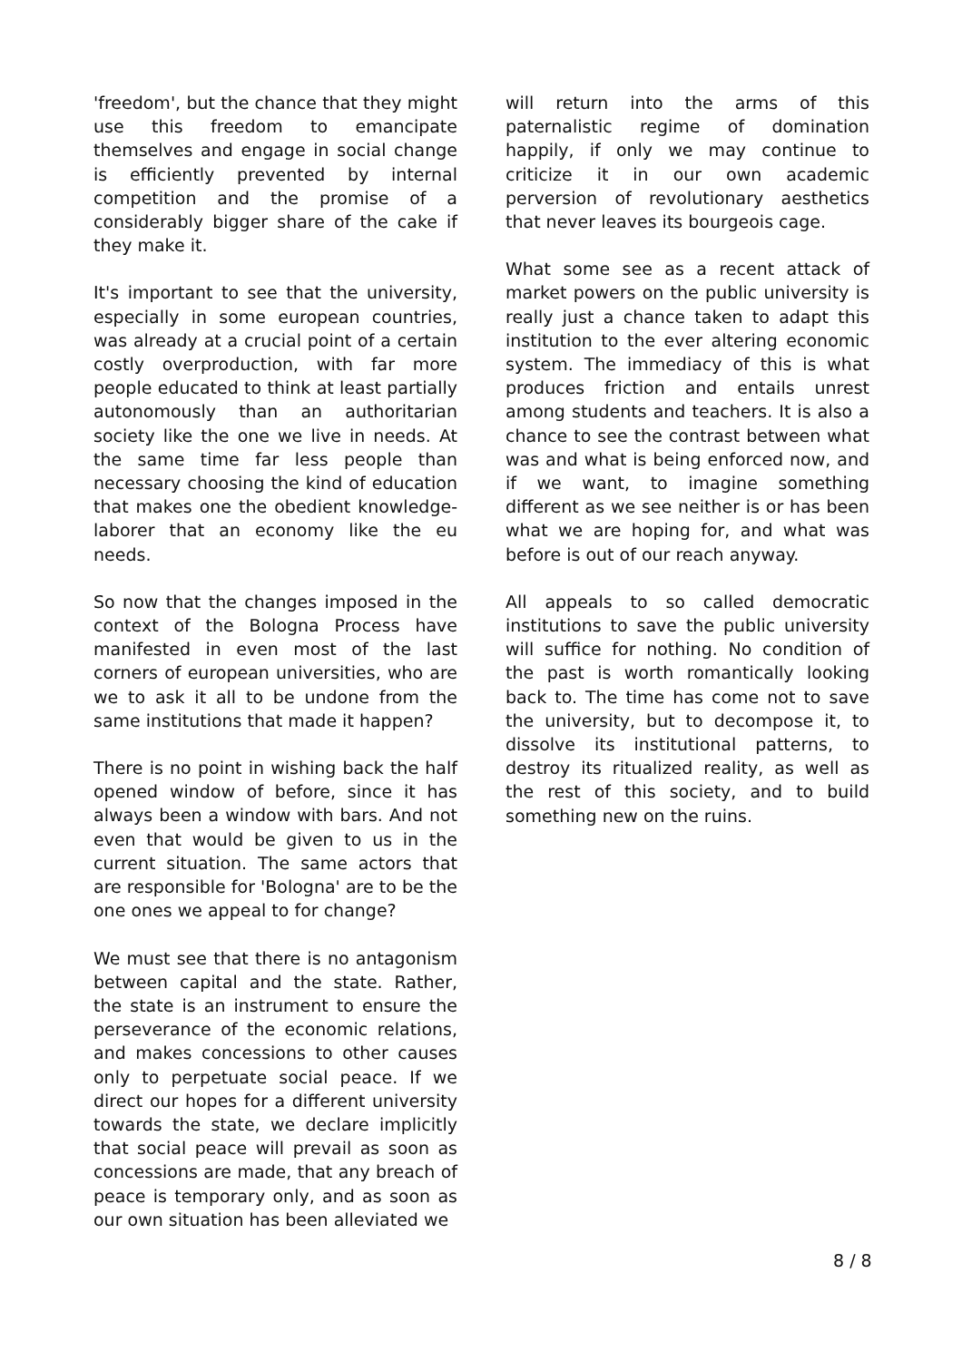'freedom', but the chance that they might use this freedom to emancipate themselves and engage in social change is efficiently prevented by internal competition and the promise of a considerably bigger share of the cake if they make it.
It's important to see that the university, especially in some european countries, was already at a crucial point of a certain costly overproduction, with far more people educated to think at least partially autonomously than an authoritarian society like the one we live in needs. At the same time far less people than necessary choosing the kind of education that makes one the obedient knowledge-laborer that an economy like the eu needs.
So now that the changes imposed in the context of the Bologna Process have manifested in even most of the last corners of european universities, who are we to ask it all to be undone from the same institutions that made it happen?
There is no point in wishing back the half opened window of before, since it has always been a window with bars. And not even that would be given to us in the current situation. The same actors that are responsible for 'Bologna' are to be the one ones we appeal to for change?
We must see that there is no antagonism between capital and the state. Rather, the state is an instrument to ensure the perseverance of the economic relations, and makes concessions to other causes only to perpetuate social peace. If we direct our hopes for a different university towards the state, we declare implicitly that social peace will prevail as soon as concessions are made, that any breach of peace is temporary only, and as soon as our own situation has been alleviated we
will return into the arms of this paternalistic regime of domination happily, if only we may continue to criticize it in our own academic perversion of revolutionary aesthetics that never leaves its bourgeois cage.
What some see as a recent attack of market powers on the public university is really just a chance taken to adapt this institution to the ever altering economic system. The immediacy of this is what produces friction and entails unrest among students and teachers. It is also a chance to see the contrast between what was and what is being enforced now, and if we want, to imagine something different as we see neither is or has been what we are hoping for, and what was before is out of our reach anyway.
All appeals to so called democratic institutions to save the public university will suffice for nothing. No condition of the past is worth romantically looking back to. The time has come not to save the university, but to decompose it, to dissolve its institutional patterns, to destroy its ritualized reality, as well as the rest of this society, and to build something new on the ruins.
8 / 8